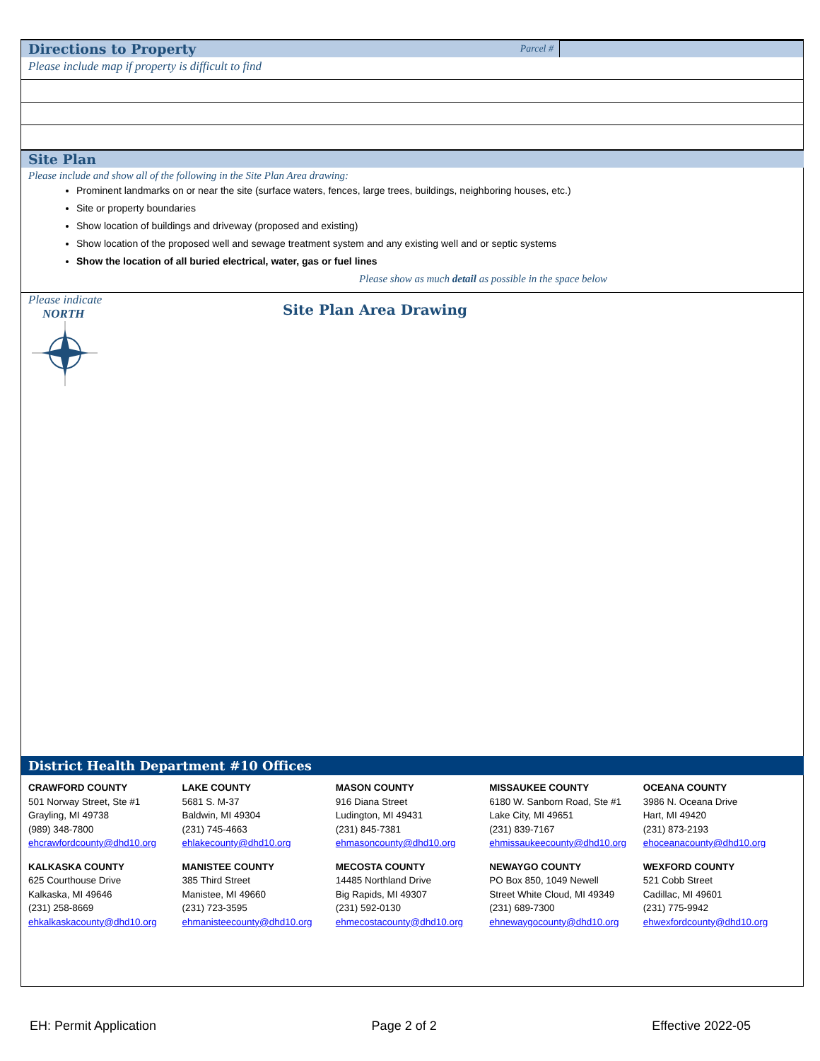Directions to Property Parcel #
Please include map if property is difficult to find
Site Plan
Please include and show all of the following in the Site Plan Area drawing:
Prominent landmarks on or near the site (surface waters, fences, large trees, buildings, neighboring houses, etc.)
Site or property boundaries
Show location of buildings and driveway (proposed and existing)
Show location of the proposed well and sewage treatment system and any existing well and or septic systems
Show the location of all buried electrical, water, gas or fuel lines
Please show as much detail as possible in the space below
Please indicate
NORTH
Site Plan Area Drawing
District Health Department #10 Offices
CRAWFORD COUNTY
501 Norway Street, Ste #1
Grayling, MI 49738
(989) 348-7800
ehcrawfordcounty@dhd10.org
KALKASKA COUNTY
625 Courthouse Drive
Kalkaska, MI 49646
(231) 258-8669
ehkalkaskacounty@dhd10.org
LAKE COUNTY
5681 S. M-37
Baldwin, MI 49304
(231) 745-4663
ehlakecounty@dhd10.org
MANISTEE COUNTY
385 Third Street
Manistee, MI 49660
(231) 723-3595
ehmanisteecounty@dhd10.org
MASON COUNTY
916 Diana Street
Ludington, MI 49431
(231) 845-7381
ehmasoncounty@dhd10.org
MECOSTA COUNTY
14485 Northland Drive
Big Rapids, MI 49307
(231) 592-0130
ehmecostacounty@dhd10.org
MISSAUKEE COUNTY
6180 W. Sanborn Road, Ste #1
Lake City, MI 49651
(231) 839-7167
ehmissaukeecounty@dhd10.org
NEWAYGO COUNTY
PO Box 850, 1049 Newell
Street White Cloud, MI 49349
(231) 689-7300
ehnewaygocounty@dhd10.org
OCEANA COUNTY
3986 N. Oceana Drive
Hart, MI 49420
(231) 873-2193
ehoceanacounty@dhd10.org
WEXFORD COUNTY
521 Cobb Street
Cadillac, MI 49601
(231) 775-9942
ehwexfordcounty@dhd10.org
EH: Permit Application Page 2 of 2 Effective 2022-05